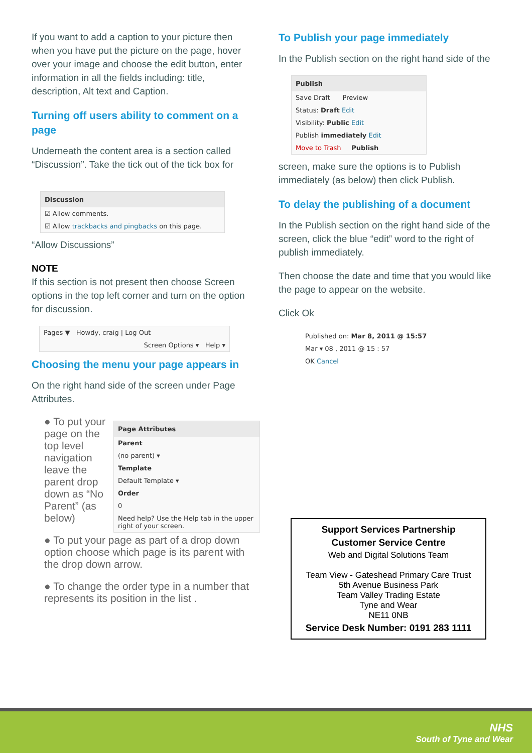If you want to add a caption to your picture then when you have put the picture on the page, hover over your image and choose the edit button, enter information in all the fields including: title, description, Alt text and Caption.
Turning off users ability to comment on a page
Underneath the content area is a section called “Discussion”. Take the tick out of the tick box for
Discussion
☑ Allow comments.
☑ Allow trackbacks and pingbacks on this page.
“Allow Discussions”
NOTE
If this section is not present then choose Screen options in the top left corner and turn on the option for discussion.
Pages ▼ Howdy, craig | Log Out
Screen Options ▾ Help ▾
Choosing the menu your page appears in
On the right hand side of the screen under Page Attributes.
Page Attributes
Parent
(no parent) ▾
Template
Default Template ▾
Order
0
Need help? Use the Help tab in the upper right of your screen.
● To put your page on the top level navigation leave the parent drop down as “No Parent” (as below)
● To put your page as part of a drop down option choose which page is its parent with the drop down arrow.
● To change the order type in a number that represents its position in the list .
To Publish your page immediately
In the Publish section on the right hand side of the
Publish
Save Draft Preview
Status: Draft Edit
Visibility: Public Edit
Publish immediately Edit
Move to Trash Publish
screen, make sure the options is to Publish immediately (as below) then click Publish.
To delay the publishing of a document
In the Publish section on the right hand side of the screen, click the blue “edit” word to the right of publish immediately.
Then choose the date and time that you would like the page to appear on the website.
Click Ok
Published on: Mar 8, 2011 @ 15:57
Mar ▾ 08 , 2011 @ 15 : 57
OK Cancel
Support Services Partnership
Customer Service Centre
Web and Digital Solutions Team
Team View - Gateshead Primary Care Trust
5th Avenue Business Park
Team Valley Trading Estate
Tyne and Wear
NE11 0NB
Service Desk Number: 0191 283 1111
NHS
South of Tyne and Wear